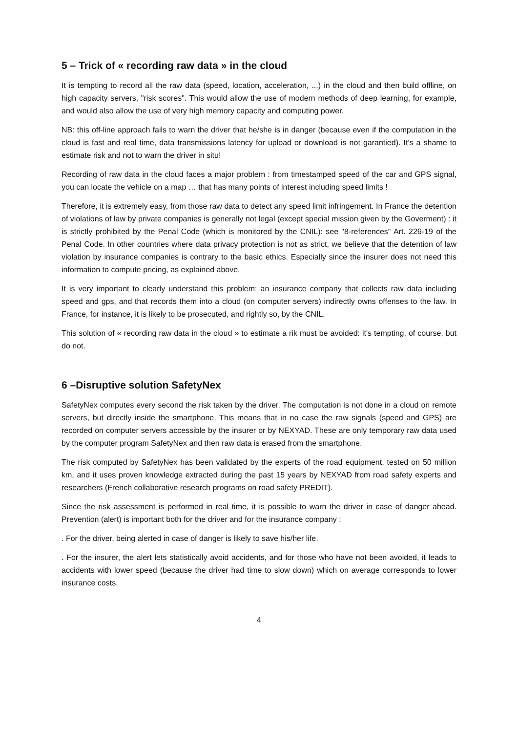5 – Trick of « recording raw data » in the cloud
It is tempting to record all the raw data (speed, location, acceleration, ...) in the cloud and then build offline, on high capacity servers, "risk scores". This would allow the use of modern methods of deep learning, for example, and would also allow the use of very high memory capacity and computing power.
NB: this off-line approach fails to warn the driver that he/she is in danger (because even if the computation in the cloud is fast and real time, data transmissions latency for upload or download is not garantied). It's a shame to estimate risk and not to warn the driver in situ!
Recording of raw data in the cloud faces a major problem : from timestamped speed of the car and GPS signal, you can locate the vehicle on a map … that has many points of interest including speed limits !
Therefore, it is extremely easy, from those raw data to detect any speed limit infringement. In France the detention of violations of law by private companies is generally not legal (except special mission given by the Goverment) : it is strictly prohibited by the Penal Code (which is monitored by the CNIL): see "8-references" Art. 226-19 of the Penal Code. In other countries where data privacy protection is not as strict, we believe that the detention of law violation by insurance companies is contrary to the basic ethics. Especially since the insurer does not need this information to compute pricing, as explained above.
It is very important to clearly understand this problem: an insurance company that collects raw data including speed and gps, and that records them into a cloud (on computer servers) indirectly owns offenses to the law. In France, for instance, it is likely to be prosecuted, and rightly so, by the CNIL.
This solution of « recording raw data in the cloud » to estimate a rik must be avoided: it's tempting, of course, but do not.
6 –Disruptive solution SafetyNex
SafetyNex computes every second the risk taken by the driver. The computation is not done in a cloud on remote servers, but directly inside the smartphone. This means that in no case the raw signals (speed and GPS) are recorded on computer servers accessible by the insurer or by NEXYAD. These are only temporary raw data used by the computer program SafetyNex and then raw data is erased from the smartphone.
The risk computed by SafetyNex has been validated by the experts of the road equipment, tested on 50 million km, and it uses proven knowledge extracted during the past 15 years by NEXYAD from road safety experts and researchers (French collaborative research programs on road safety PREDIT).
Since the risk assessment is performed in real time, it is possible to warn the driver in case of danger ahead. Prevention (alert) is important both for the driver and for the insurance company :
. For the driver, being alerted in case of danger is likely to save his/her life.
. For the insurer, the alert lets statistically avoid accidents, and for those who have not been avoided, it leads to accidents with lower speed (because the driver had time to slow down) which on average corresponds to lower insurance costs.
4